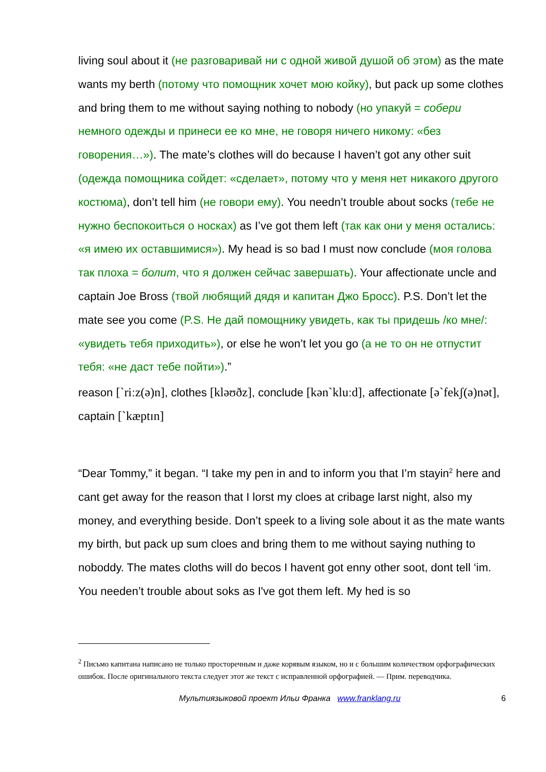living soul about it (не разговаривай ни с одной живой душой об этом) as the mate wants my berth (потому что помощник хочет мою койку), but pack up some clothes and bring them to me without saying nothing to nobody (но упакуй = собери немного одежды и принеси ее ко мне, не говоря ничего никому: «без говорения…»). The mate’s clothes will do because I haven’t got any other suit (одежда помощника сойдет: «сделает», потому что у меня нет никакого другого костюма), don’t tell him (не говори ему). You needn’t trouble about socks (тебе не нужно беспокоиться о носках) as I’ve got them left (так как они у меня остались: «я имею их оставшимися»). My head is so bad I must now conclude (моя голова так плоха = болит, что я должен сейчас завершать). Your affectionate uncle and captain Joe Bross (твой любящий дядя и капитан Джо Бросс). P.S. Don’t let the mate see you come (P.S. Не дай помощнику увидеть, как ты придешь /ко мне/: «увидеть тебя приходить»), or else he won’t let you go (а не то он не отпустит тебя: «не даст тебе пойти»).”
reason [`riːz(ə)n], clothes [kləʊðz], conclude [kən`kluːd], affectionate [ə`fekʃ(ə)nət], captain [`kæptɪn]
“Dear Tommy,” it began. “I take my pen in and to inform you that I’m stayin<sup>2</sup> here and cant get away for the reason that I lorst my cloes at cribage larst night, also my money, and everything beside. Don’t speek to a living sole about it as the mate wants my birth, but pack up sum cloes and bring them to me without saying nuthing to noboddy. The mates cloths will do becos I havent got enny other soot, dont tell ‘im. You needen’t trouble about soks as I've got them left. My hed is so
<sup>2</sup> Письмо капитана написано не только просторечным и даже корявым языком, но и с большим количеством орфографических ошибок. После оригинального текста следует этот же текст с исправленной орфографией. — Прим. переводчика.
Мультиязыковой проект Ильи Франка www.franklang.ru 6